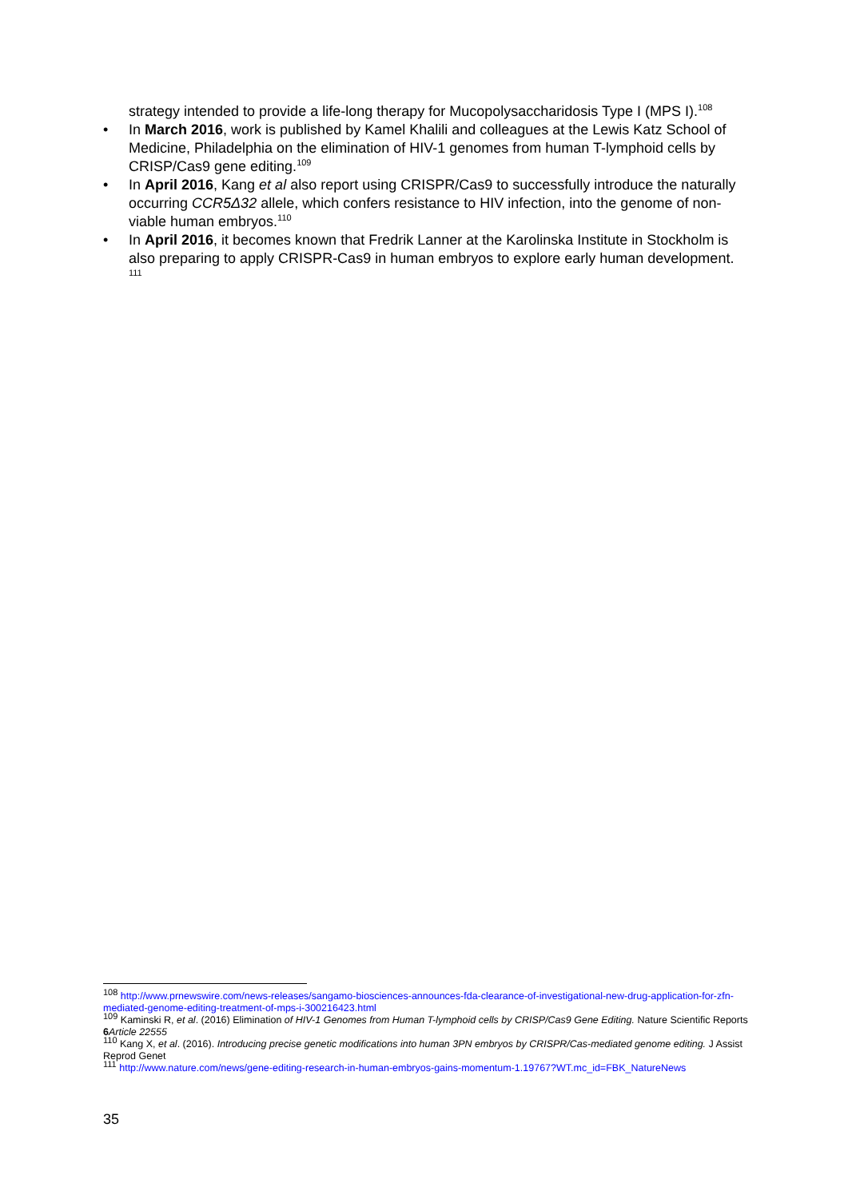strategy intended to provide a life-long therapy for Mucopolysaccharidosis Type I (MPS I).<sup>108</sup>
• In March 2016, work is published by Kamel Khalili and colleagues at the Lewis Katz School of Medicine, Philadelphia on the elimination of HIV-1 genomes from human T-lymphoid cells by CRISP/Cas9 gene editing.<sup>109</sup>
• In April 2016, Kang et al also report using CRISPR/Cas9 to successfully introduce the naturally occurring CCR5Δ32 allele, which confers resistance to HIV infection, into the genome of non-viable human embryos.<sup>110</sup>
• In April 2016, it becomes known that Fredrik Lanner at the Karolinska Institute in Stockholm is also preparing to apply CRISPR-Cas9 in human embryos to explore early human development. <sup>111</sup>
<sup>108</sup> http://www.prnewswire.com/news-releases/sangamo-biosciences-announces-fda-clearance-of-investigational-new-drug-application-for-zfn-mediated-genome-editing-treatment-of-mps-i-300216423.html
<sup>109</sup> Kaminski R, et al. (2016) Elimination of HIV-1 Genomes from Human T-lymphoid cells by CRISP/Cas9 Gene Editing. Nature Scientific Reports 6 Article 22555
<sup>110</sup> Kang X, et al. (2016). Introducing precise genetic modifications into human 3PN embryos by CRISPR/Cas-mediated genome editing. J Assist Reprod Genet
<sup>111</sup> http://www.nature.com/news/gene-editing-research-in-human-embryos-gains-momentum-1.19767?WT.mc_id=FBK_NatureNews
35